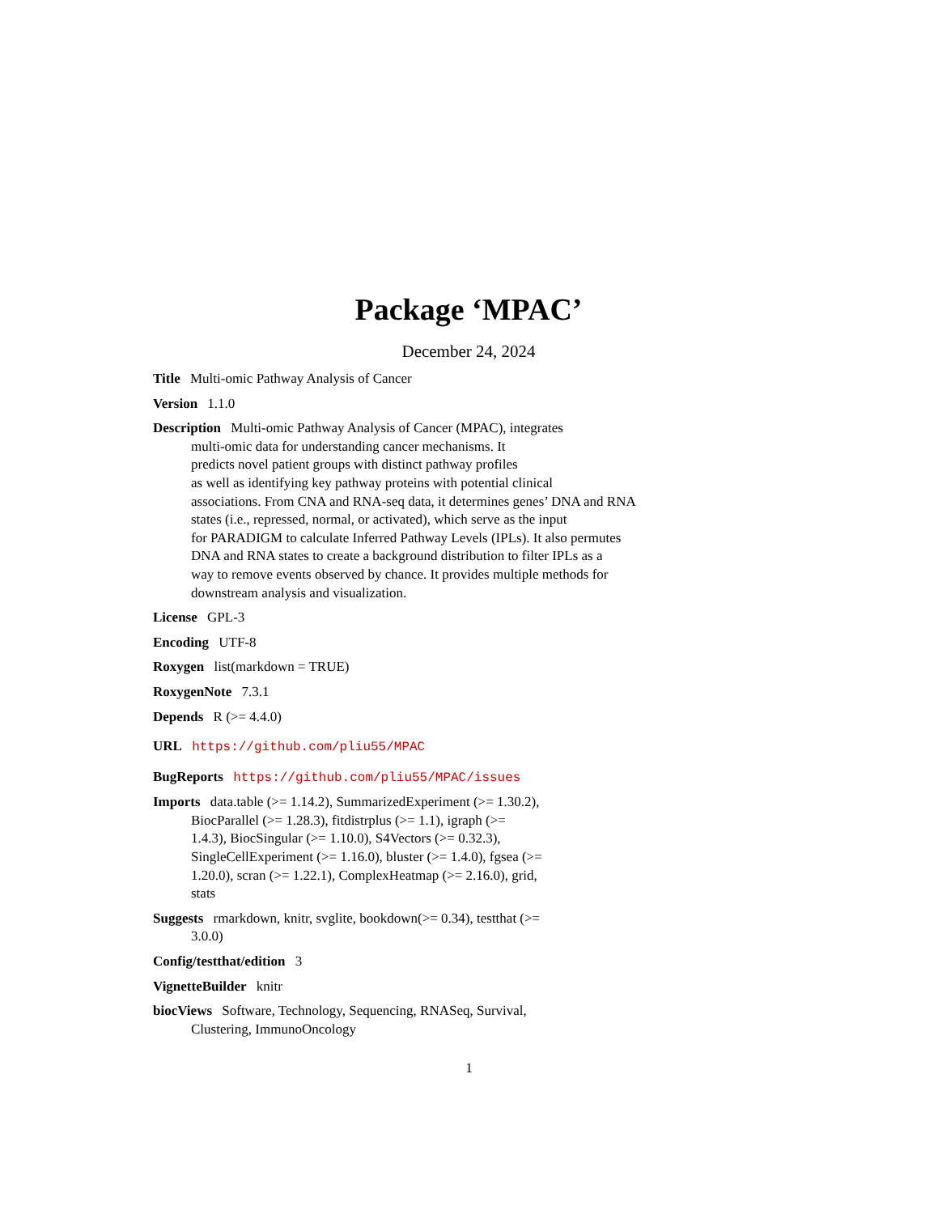Package ‘MPAC’
December 24, 2024
Title Multi-omic Pathway Analysis of Cancer
Version 1.1.0
Description Multi-omic Pathway Analysis of Cancer (MPAC), integrates
multi-omic data for understanding cancer mechanisms. It
predicts novel patient groups with distinct pathway profiles
as well as identifying key pathway proteins with potential clinical
associations. From CNA and RNA-seq data, it determines genes’ DNA and RNA
states (i.e., repressed, normal, or activated), which serve as the input
for PARADIGM to calculate Inferred Pathway Levels (IPLs). It also permutes
DNA and RNA states to create a background distribution to filter IPLs as a
way to remove events observed by chance. It provides multiple methods for
downstream analysis and visualization.
License GPL-3
Encoding UTF-8
Roxygen list(markdown = TRUE)
RoxygenNote 7.3.1
Depends R (>= 4.4.0)
URL https://github.com/pliu55/MPAC
BugReports https://github.com/pliu55/MPAC/issues
Imports data.table (>= 1.14.2), SummarizedExperiment (>= 1.30.2),
BiocParallel (>= 1.28.3), fitdistrplus (>= 1.1), igraph (>=
1.4.3), BiocSingular (>= 1.10.0), S4Vectors (>= 0.32.3),
SingleCellExperiment (>= 1.16.0), bluster (>= 1.4.0), fgsea (>=
1.20.0), scran (>= 1.22.1), ComplexHeatmap (>= 2.16.0), grid,
stats
Suggests rmarkdown, knitr, svglite, bookdown(>= 0.34), testthat (>=
3.0.0)
Config/testthat/edition 3
VignetteBuilder knitr
biocViews Software, Technology, Sequencing, RNASeq, Survival,
Clustering, ImmunoOncology
1